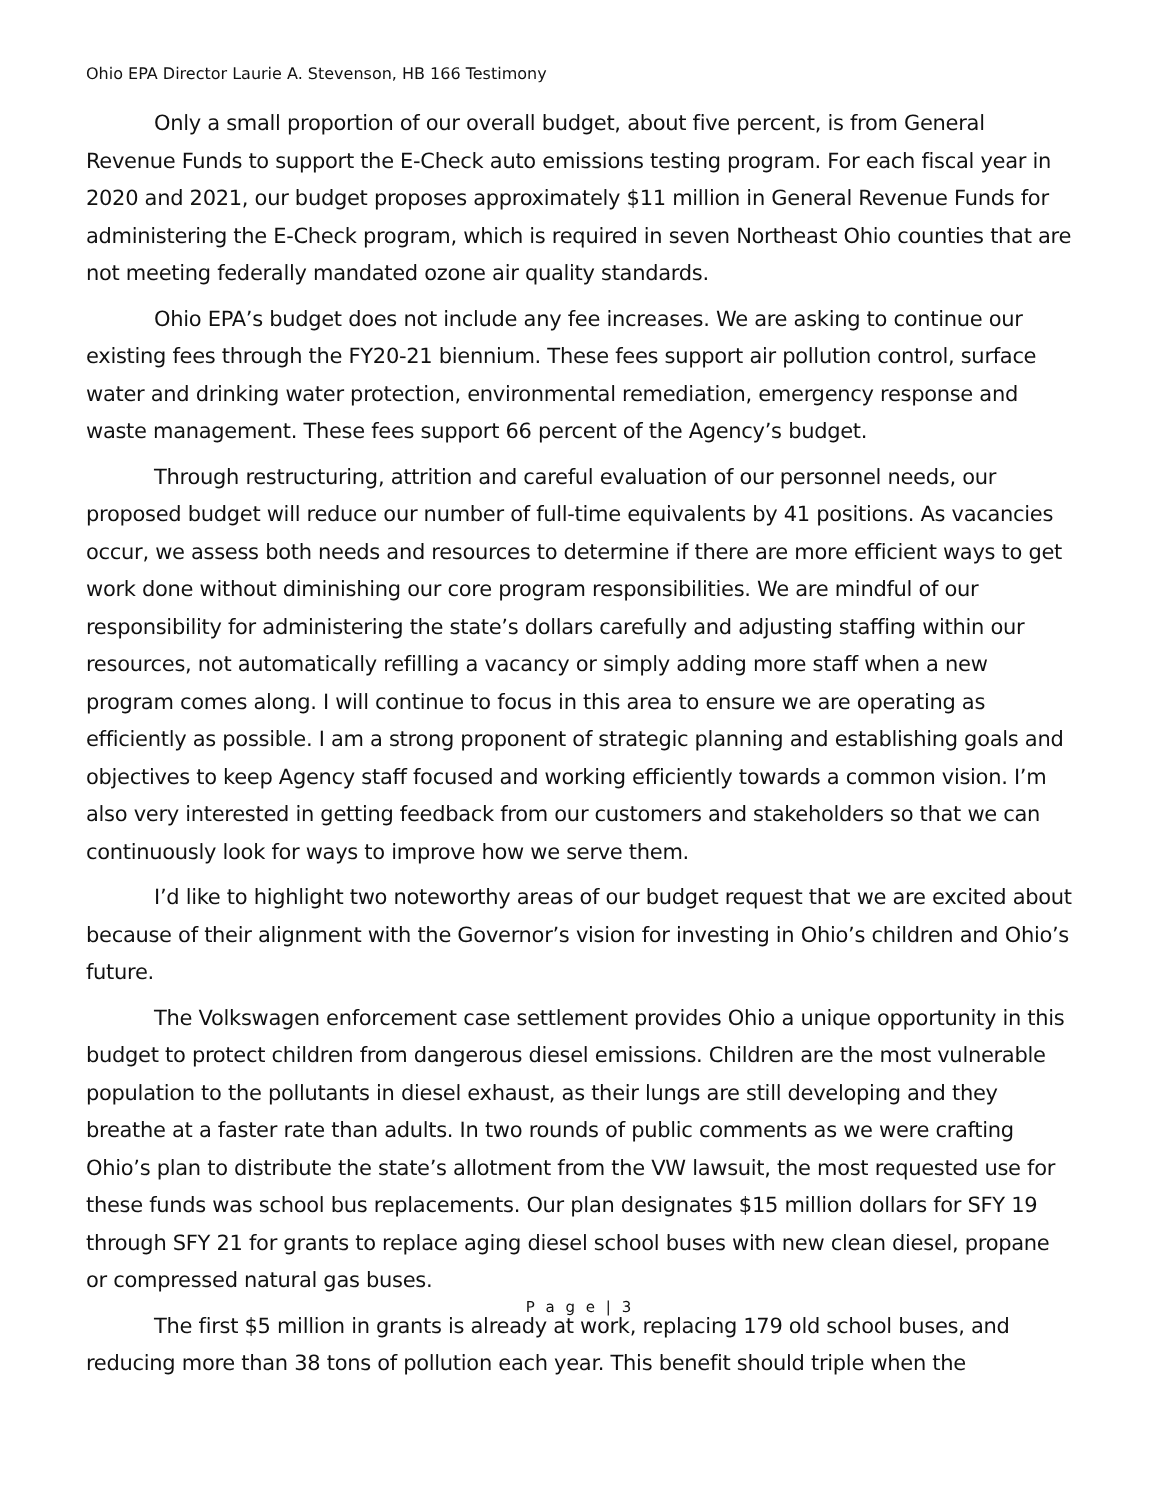Ohio EPA Director Laurie A. Stevenson, HB 166 Testimony
Only a small proportion of our overall budget, about five percent, is from General Revenue Funds to support the E-Check auto emissions testing program. For each fiscal year in 2020 and 2021, our budget proposes approximately $11 million in General Revenue Funds for administering the E-Check program, which is required in seven Northeast Ohio counties that are not meeting federally mandated ozone air quality standards.
Ohio EPA’s budget does not include any fee increases. We are asking to continue our existing fees through the FY20-21 biennium. These fees support air pollution control, surface water and drinking water protection, environmental remediation, emergency response and waste management. These fees support 66 percent of the Agency’s budget.
Through restructuring, attrition and careful evaluation of our personnel needs, our proposed budget will reduce our number of full-time equivalents by 41 positions. As vacancies occur, we assess both needs and resources to determine if there are more efficient ways to get work done without diminishing our core program responsibilities. We are mindful of our responsibility for administering the state’s dollars carefully and adjusting staffing within our resources, not automatically refilling a vacancy or simply adding more staff when a new program comes along. I will continue to focus in this area to ensure we are operating as efficiently as possible. I am a strong proponent of strategic planning and establishing goals and objectives to keep Agency staff focused and working efficiently towards a common vision. I’m also very interested in getting feedback from our customers and stakeholders so that we can continuously look for ways to improve how we serve them.
I’d like to highlight two noteworthy areas of our budget request that we are excited about because of their alignment with the Governor’s vision for investing in Ohio’s children and Ohio’s future.
The Volkswagen enforcement case settlement provides Ohio a unique opportunity in this budget to protect children from dangerous diesel emissions. Children are the most vulnerable population to the pollutants in diesel exhaust, as their lungs are still developing and they breathe at a faster rate than adults. In two rounds of public comments as we were crafting Ohio’s plan to distribute the state’s allotment from the VW lawsuit, the most requested use for these funds was school bus replacements. Our plan designates $15 million dollars for SFY 19 through SFY 21 for grants to replace aging diesel school buses with new clean diesel, propane or compressed natural gas buses.
The first $5 million in grants is already at work, replacing 179 old school buses, and reducing more than 38 tons of pollution each year. This benefit should triple when the
P a g e | 3